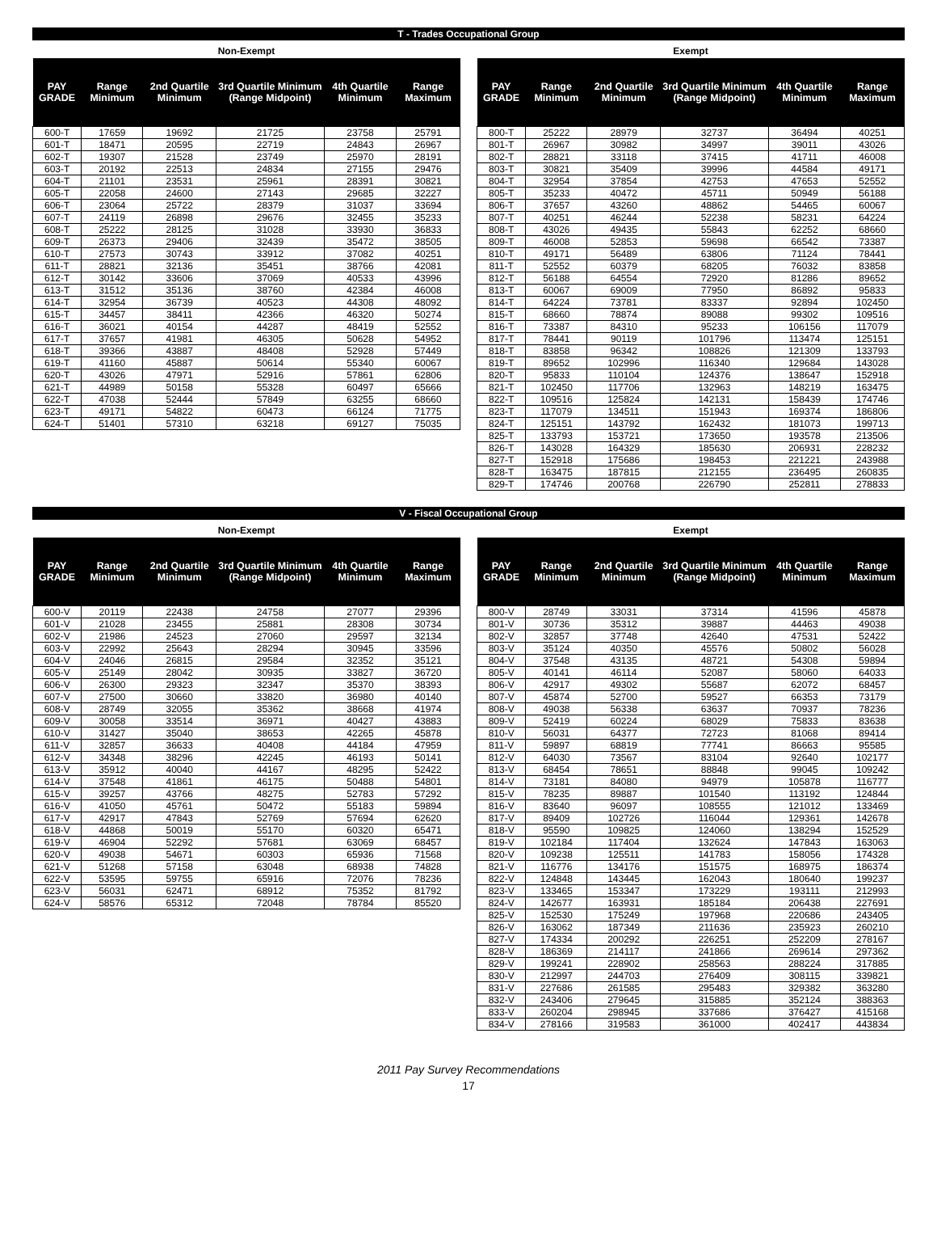T - Trades Occupational Group
Non-Exempt
| PAY GRADE | Range Minimum | 2nd Quartile Minimum | 3rd Quartile Minimum (Range Midpoint) | 4th Quartile Minimum | Range Maximum |
| --- | --- | --- | --- | --- | --- |
| 600-T | 17659 | 19692 | 21725 | 23758 | 25791 |
| 601-T | 18471 | 20595 | 22719 | 24843 | 26967 |
| 602-T | 19307 | 21528 | 23749 | 25970 | 28191 |
| 603-T | 20192 | 22513 | 24834 | 27155 | 29476 |
| 604-T | 21101 | 23531 | 25961 | 28391 | 30821 |
| 605-T | 22058 | 24600 | 27143 | 29685 | 32227 |
| 606-T | 23064 | 25722 | 28379 | 31037 | 33694 |
| 607-T | 24119 | 26898 | 29676 | 32455 | 35233 |
| 608-T | 25222 | 28125 | 31028 | 33930 | 36833 |
| 609-T | 26373 | 29406 | 32439 | 35472 | 38505 |
| 610-T | 27573 | 30743 | 33912 | 37082 | 40251 |
| 611-T | 28821 | 32136 | 35451 | 38766 | 42081 |
| 612-T | 30142 | 33606 | 37069 | 40533 | 43996 |
| 613-T | 31512 | 35136 | 38760 | 42384 | 46008 |
| 614-T | 32954 | 36739 | 40523 | 44308 | 48092 |
| 615-T | 34457 | 38411 | 42366 | 46320 | 50274 |
| 616-T | 36021 | 40154 | 44287 | 48419 | 52552 |
| 617-T | 37657 | 41981 | 46305 | 50628 | 54952 |
| 618-T | 39366 | 43887 | 48408 | 52928 | 57449 |
| 619-T | 41160 | 45887 | 50614 | 55340 | 60067 |
| 620-T | 43026 | 47971 | 52916 | 57861 | 62806 |
| 621-T | 44989 | 50158 | 55328 | 60497 | 65666 |
| 622-T | 47038 | 52444 | 57849 | 63255 | 68660 |
| 623-T | 49171 | 54822 | 60473 | 66124 | 71775 |
| 624-T | 51401 | 57310 | 63218 | 69127 | 75035 |
Exempt
| PAY GRADE | Range Minimum | 2nd Quartile Minimum | 3rd Quartile Minimum (Range Midpoint) | 4th Quartile Minimum | Range Maximum |
| --- | --- | --- | --- | --- | --- |
| 800-T | 25222 | 28979 | 32737 | 36494 | 40251 |
| 801-T | 26967 | 30982 | 34997 | 39011 | 43026 |
| 802-T | 28821 | 33118 | 37415 | 41711 | 46008 |
| 803-T | 30821 | 35409 | 39996 | 44584 | 49171 |
| 804-T | 32954 | 37854 | 42753 | 47653 | 52552 |
| 805-T | 35233 | 40472 | 45711 | 50949 | 56188 |
| 806-T | 37657 | 43260 | 48862 | 54465 | 60067 |
| 807-T | 40251 | 46244 | 52238 | 58231 | 64224 |
| 808-T | 43026 | 49435 | 55843 | 62252 | 68660 |
| 809-T | 46008 | 52853 | 59698 | 66542 | 73387 |
| 810-T | 49171 | 56489 | 63806 | 71124 | 78441 |
| 811-T | 52552 | 60379 | 68205 | 76032 | 83858 |
| 812-T | 56188 | 64554 | 72920 | 81286 | 89652 |
| 813-T | 60067 | 69009 | 77950 | 86892 | 95833 |
| 814-T | 64224 | 73781 | 83337 | 92894 | 102450 |
| 815-T | 68660 | 78874 | 89088 | 99302 | 109516 |
| 816-T | 73387 | 84310 | 95233 | 106156 | 117079 |
| 817-T | 78441 | 90119 | 101796 | 113474 | 125151 |
| 818-T | 83858 | 96342 | 108826 | 121309 | 133793 |
| 819-T | 89652 | 102996 | 116340 | 129684 | 143028 |
| 820-T | 95833 | 110104 | 124376 | 138647 | 152918 |
| 821-T | 102450 | 117706 | 132963 | 148219 | 163475 |
| 822-T | 109516 | 125824 | 142131 | 158439 | 174746 |
| 823-T | 117079 | 134511 | 151943 | 169374 | 186806 |
| 824-T | 125151 | 143792 | 162432 | 181073 | 199713 |
| 825-T | 133793 | 153721 | 173650 | 193578 | 213506 |
| 826-T | 143028 | 164329 | 185630 | 206931 | 228232 |
| 827-T | 152918 | 175686 | 198453 | 221221 | 243988 |
| 828-T | 163475 | 187815 | 212155 | 236495 | 260835 |
| 829-T | 174746 | 200768 | 226790 | 252811 | 278833 |
V - Fiscal Occupational Group
Non-Exempt
| PAY GRADE | Range Minimum | 2nd Quartile Minimum | 3rd Quartile Minimum (Range Midpoint) | 4th Quartile Minimum | Range Maximum |
| --- | --- | --- | --- | --- | --- |
| 600-V | 20119 | 22438 | 24758 | 27077 | 29396 |
| 601-V | 21028 | 23455 | 25881 | 28308 | 30734 |
| 602-V | 21986 | 24523 | 27060 | 29597 | 32134 |
| 603-V | 22992 | 25643 | 28294 | 30945 | 33596 |
| 604-V | 24046 | 26815 | 29584 | 32352 | 35121 |
| 605-V | 25149 | 28042 | 30935 | 33827 | 36720 |
| 606-V | 26300 | 29323 | 32347 | 35370 | 38393 |
| 607-V | 27500 | 30660 | 33820 | 36980 | 40140 |
| 608-V | 28749 | 32055 | 35362 | 38668 | 41974 |
| 609-V | 30058 | 33514 | 36971 | 40427 | 43883 |
| 610-V | 31427 | 35040 | 38653 | 42265 | 45878 |
| 611-V | 32857 | 36633 | 40408 | 44184 | 47959 |
| 612-V | 34348 | 38296 | 42245 | 46193 | 50141 |
| 613-V | 35912 | 40040 | 44167 | 48295 | 52422 |
| 614-V | 37548 | 41861 | 46175 | 50488 | 54801 |
| 615-V | 39257 | 43766 | 48275 | 52783 | 57292 |
| 616-V | 41050 | 45761 | 50472 | 55183 | 59894 |
| 617-V | 42917 | 47843 | 52769 | 57694 | 62620 |
| 618-V | 44868 | 50019 | 55170 | 60320 | 65471 |
| 619-V | 46904 | 52292 | 57681 | 63069 | 68457 |
| 620-V | 49038 | 54671 | 60303 | 65936 | 71568 |
| 621-V | 51268 | 57158 | 63048 | 68938 | 74828 |
| 622-V | 53595 | 59755 | 65916 | 72076 | 78236 |
| 623-V | 56031 | 62471 | 68912 | 75352 | 81792 |
| 624-V | 58576 | 65312 | 72048 | 78784 | 85520 |
Exempt
| PAY GRADE | Range Minimum | 2nd Quartile Minimum | 3rd Quartile Minimum (Range Midpoint) | 4th Quartile Minimum | Range Maximum |
| --- | --- | --- | --- | --- | --- |
| 800-V | 28749 | 33031 | 37314 | 41596 | 45878 |
| 801-V | 30736 | 35312 | 39887 | 44463 | 49038 |
| 802-V | 32857 | 37748 | 42640 | 47531 | 52422 |
| 803-V | 35124 | 40350 | 45576 | 50802 | 56028 |
| 804-V | 37548 | 43135 | 48721 | 54308 | 59894 |
| 805-V | 40141 | 46114 | 52087 | 58060 | 64033 |
| 806-V | 42917 | 49302 | 55687 | 62072 | 68457 |
| 807-V | 45874 | 52700 | 59527 | 66353 | 73179 |
| 808-V | 49038 | 56338 | 63637 | 70937 | 78236 |
| 809-V | 52419 | 60224 | 68029 | 75833 | 83638 |
| 810-V | 56031 | 64377 | 72723 | 81068 | 89414 |
| 811-V | 59897 | 68819 | 77741 | 86663 | 95585 |
| 812-V | 64030 | 73567 | 83104 | 92640 | 102177 |
| 813-V | 68454 | 78651 | 88848 | 99045 | 109242 |
| 814-V | 73181 | 84080 | 94979 | 105878 | 116777 |
| 815-V | 78235 | 89887 | 101540 | 113192 | 124844 |
| 816-V | 83640 | 96097 | 108555 | 121012 | 133469 |
| 817-V | 89409 | 102726 | 116044 | 129361 | 142678 |
| 818-V | 95590 | 109825 | 124060 | 138294 | 152529 |
| 819-V | 102184 | 117404 | 132624 | 147843 | 163063 |
| 820-V | 109238 | 125511 | 141783 | 158056 | 174328 |
| 821-V | 116776 | 134176 | 151575 | 168975 | 186374 |
| 822-V | 124848 | 143445 | 162043 | 180640 | 199237 |
| 823-V | 133465 | 153347 | 173229 | 193111 | 212993 |
| 824-V | 142677 | 163931 | 185184 | 206438 | 227691 |
| 825-V | 152530 | 175249 | 197968 | 220686 | 243405 |
| 826-V | 163062 | 187349 | 211636 | 235923 | 260210 |
| 827-V | 174334 | 200292 | 226251 | 252209 | 278167 |
| 828-V | 186369 | 214117 | 241866 | 269614 | 297362 |
| 829-V | 199241 | 228902 | 258563 | 288224 | 317885 |
| 830-V | 212997 | 244703 | 276409 | 308115 | 339821 |
| 831-V | 227686 | 261585 | 295483 | 329382 | 363280 |
| 832-V | 243406 | 279645 | 315885 | 352124 | 388363 |
| 833-V | 260204 | 298945 | 337686 | 376427 | 415168 |
| 834-V | 278166 | 319583 | 361000 | 402417 | 443834 |
2011 Pay Survey Recommendations
17